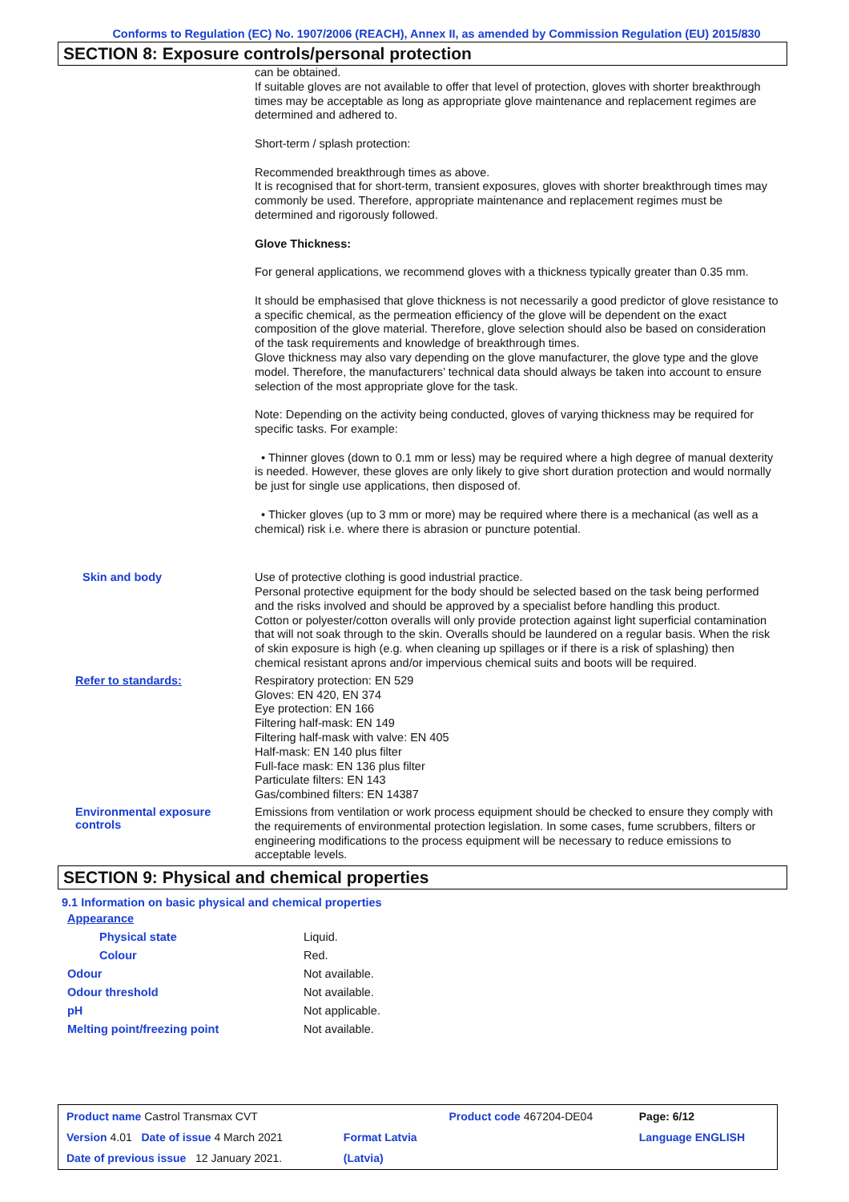Conforms to Regulation (EC) No. 1907/2006 (REACH), Annex II, as amended by Commission Regulation (EU) 2015/830
SECTION 8: Exposure controls/personal protection
can be obtained.
If suitable gloves are not available to offer that level of protection, gloves with shorter breakthrough times may be acceptable as long as appropriate glove maintenance and replacement regimes are determined and adhered to.
Short-term / splash protection:
Recommended breakthrough times as above.
It is recognised that for short-term, transient exposures, gloves with shorter breakthrough times may commonly be used. Therefore, appropriate maintenance and replacement regimes must be determined and rigorously followed.
Glove Thickness:
For general applications, we recommend gloves with a thickness typically greater than 0.35 mm.
It should be emphasised that glove thickness is not necessarily a good predictor of glove resistance to a specific chemical, as the permeation efficiency of the glove will be dependent on the exact composition of the glove material. Therefore, glove selection should also be based on consideration of the task requirements and knowledge of breakthrough times.
Glove thickness may also vary depending on the glove manufacturer, the glove type and the glove model. Therefore, the manufacturers’ technical data should always be taken into account to ensure selection of the most appropriate glove for the task.
Note: Depending on the activity being conducted, gloves of varying thickness may be required for specific tasks. For example:
• Thinner gloves (down to 0.1 mm or less) may be required where a high degree of manual dexterity is needed. However, these gloves are only likely to give short duration protection and would normally be just for single use applications, then disposed of.
• Thicker gloves (up to 3 mm or more) may be required where there is a mechanical (as well as a chemical) risk i.e. where there is abrasion or puncture potential.
Skin and body
Use of protective clothing is good industrial practice.
Personal protective equipment for the body should be selected based on the task being performed and the risks involved and should be approved by a specialist before handling this product.
Cotton or polyester/cotton overalls will only provide protection against light superficial contamination that will not soak through to the skin. Overalls should be laundered on a regular basis. When the risk of skin exposure is high (e.g. when cleaning up spillages or if there is a risk of splashing) then chemical resistant aprons and/or impervious chemical suits and boots will be required.
Refer to standards:
Respiratory protection: EN 529
Gloves: EN 420, EN 374
Eye protection: EN 166
Filtering half-mask: EN 149
Filtering half-mask with valve: EN 405
Half-mask: EN 140 plus filter
Full-face mask: EN 136 plus filter
Particulate filters: EN 143
Gas/combined filters: EN 14387
Environmental exposure controls
Emissions from ventilation or work process equipment should be checked to ensure they comply with the requirements of environmental protection legislation. In some cases, fume scrubbers, filters or engineering modifications to the process equipment will be necessary to reduce emissions to acceptable levels.
SECTION 9: Physical and chemical properties
9.1 Information on basic physical and chemical properties
| Appearance | |
| Physical state | Liquid. |
| Colour | Red. |
| Odour | Not available. |
| Odour threshold | Not available. |
| pH | Not applicable. |
| Melting point/freezing point | Not available. |
| Product name Castrol Transmax CVT | | Product code 467204-DE04 | Page: 6/12 |
| Version 4.01 Date of issue 4 March 2021 | Format Latvia | | Language ENGLISH |
| Date of previous issue 12 January 2021. | (Latvia) | | |